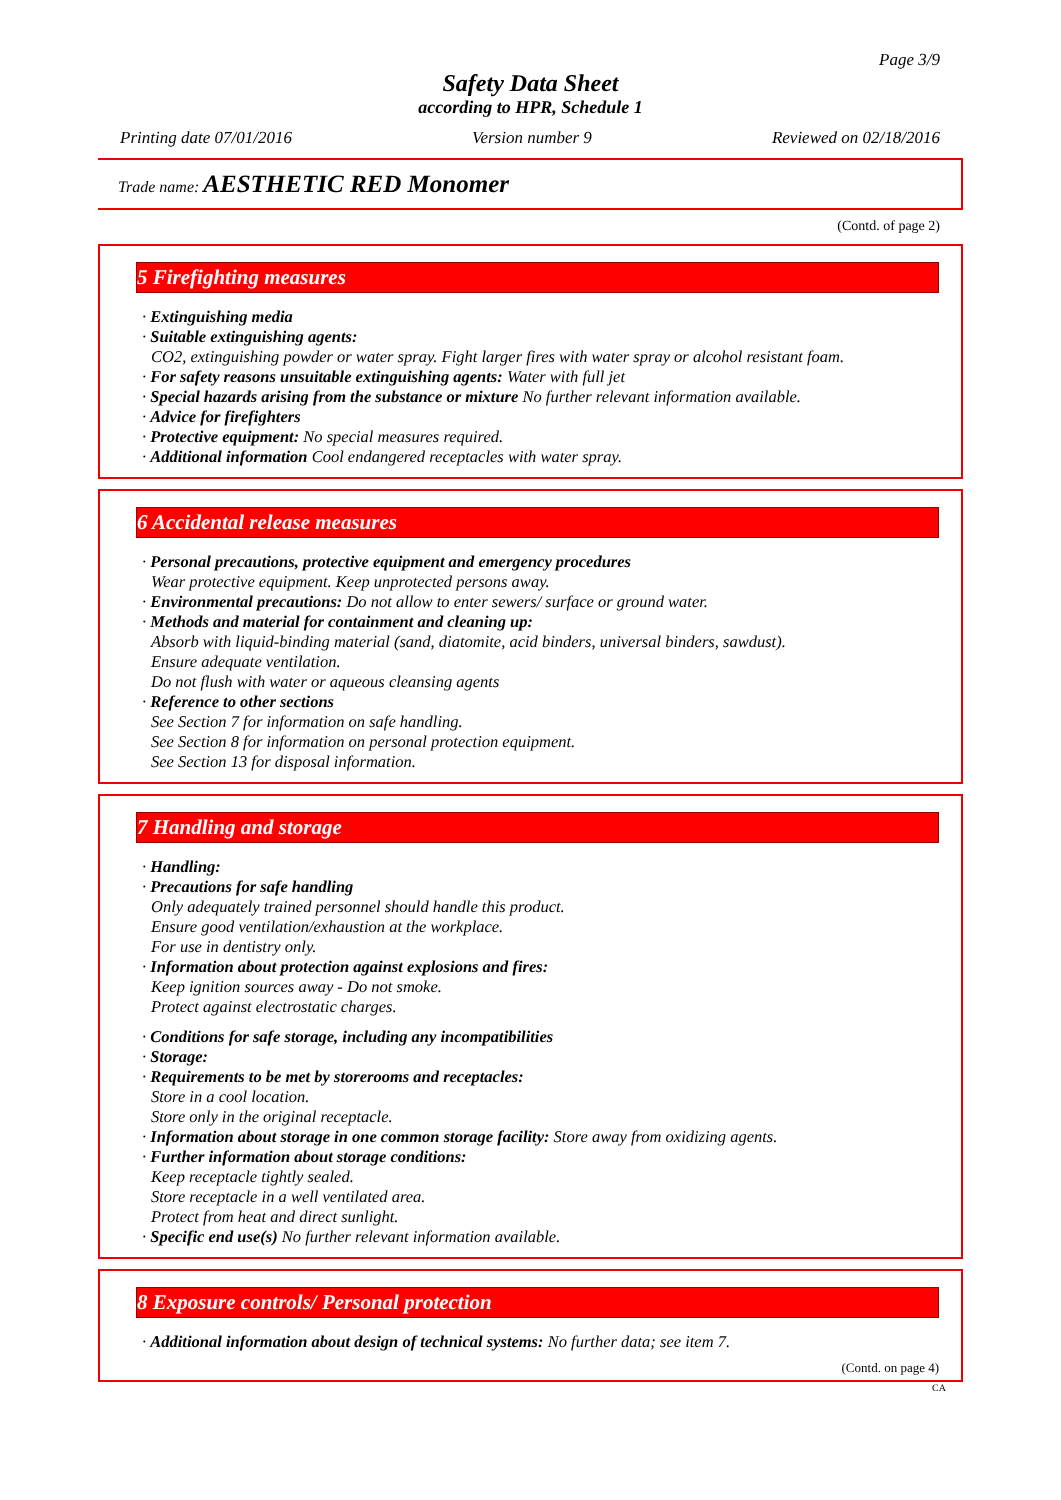Page 3/9
Safety Data Sheet
according to HPR, Schedule 1
Printing date 07/01/2016 Version number 9 Reviewed on 02/18/2016
Trade name: AESTHETIC RED Monomer
(Contd. of page 2)
5 Firefighting measures
· Extinguishing media
· Suitable extinguishing agents:
CO2, extinguishing powder or water spray. Fight larger fires with water spray or alcohol resistant foam.
· For safety reasons unsuitable extinguishing agents: Water with full jet
· Special hazards arising from the substance or mixture No further relevant information available.
· Advice for firefighters
· Protective equipment: No special measures required.
· Additional information Cool endangered receptacles with water spray.
6 Accidental release measures
· Personal precautions, protective equipment and emergency procedures
Wear protective equipment. Keep unprotected persons away.
· Environmental precautions: Do not allow to enter sewers/ surface or ground water.
· Methods and material for containment and cleaning up:
Absorb with liquid-binding material (sand, diatomite, acid binders, universal binders, sawdust).
Ensure adequate ventilation.
Do not flush with water or aqueous cleansing agents
· Reference to other sections
See Section 7 for information on safe handling.
See Section 8 for information on personal protection equipment.
See Section 13 for disposal information.
7 Handling and storage
· Handling:
· Precautions for safe handling
Only adequately trained personnel should handle this product.
Ensure good ventilation/exhaustion at the workplace.
For use in dentistry only.
· Information about protection against explosions and fires:
Keep ignition sources away - Do not smoke.
Protect against electrostatic charges.
· Conditions for safe storage, including any incompatibilities
· Storage:
· Requirements to be met by storerooms and receptacles:
Store in a cool location.
Store only in the original receptacle.
· Information about storage in one common storage facility: Store away from oxidizing agents.
· Further information about storage conditions:
Keep receptacle tightly sealed.
Store receptacle in a well ventilated area.
Protect from heat and direct sunlight.
· Specific end use(s) No further relevant information available.
8 Exposure controls/ Personal protection
· Additional information about design of technical systems: No further data; see item 7.
(Contd. on page 4)
CA